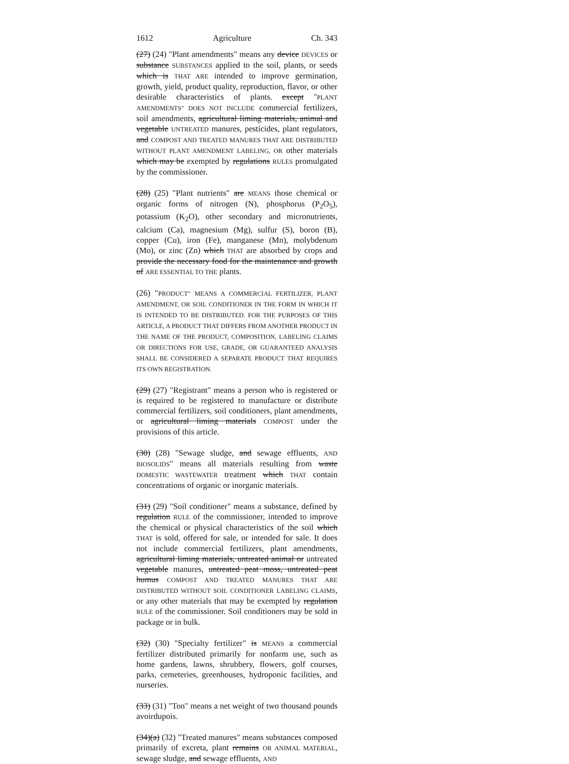1612 Agriculture Ch. 343
(27) (24) "Plant amendments" means any device DEVICES or substance SUBSTANCES applied to the soil, plants, or seeds which is THAT ARE intended to improve germination, growth, yield, product quality, reproduction, flavor, or other desirable characteristics of plants. except "PLANT AMENDMENTS" DOES NOT INCLUDE commercial fertilizers, soil amendments, agricultural liming materials, animal and vegetable UNTREATED manures, pesticides, plant regulators, and COMPOST AND TREATED MANURES THAT ARE DISTRIBUTED WITHOUT PLANT AMENDMENT LABELING, OR other materials which may be exempted by regulations RULES promulgated by the commissioner.
(28) (25) "Plant nutrients" are MEANS those chemical or organic forms of nitrogen (N), phosphorus (P<sub>2</sub>O<sub>5</sub>), potassium (K<sub>2</sub>O), other secondary and micronutrients, calcium (Ca), magnesium (Mg), sulfur (S), boron (B), copper (Cu), iron (Fe), manganese (Mn), molybdenum (Mo), or zinc (Zn) which THAT are absorbed by crops and provide the necessary food for the maintenance and growth of ARE ESSENTIAL TO THE plants.
(26) "PRODUCT" MEANS A COMMERCIAL FERTILIZER, PLANT AMENDMENT, OR SOIL CONDITIONER IN THE FORM IN WHICH IT IS INTENDED TO BE DISTRIBUTED. FOR THE PURPOSES OF THIS ARTICLE, A PRODUCT THAT DIFFERS FROM ANOTHER PRODUCT IN THE NAME OF THE PRODUCT, COMPOSITION, LABELING CLAIMS OR DIRECTIONS FOR USE, GRADE, OR GUARANTEED ANALYSIS SHALL BE CONSIDERED A SEPARATE PRODUCT THAT REQUIRES ITS OWN REGISTRATION.
(29) (27) "Registrant" means a person who is registered or is required to be registered to manufacture or distribute commercial fertilizers, soil conditioners, plant amendments, or agricultural liming materials COMPOST under the provisions of this article.
(30) (28) "Sewage sludge, and sewage effluents, AND BIOSOLIDS" means all materials resulting from waste DOMESTIC WASTEWATER treatment which THAT contain concentrations of organic or inorganic materials.
(31) (29) "Soil conditioner" means a substance, defined by regulation RULE of the commissioner, intended to improve the chemical or physical characteristics of the soil which THAT is sold, offered for sale, or intended for sale. It does not include commercial fertilizers, plant amendments, agricultural liming materials, untreated animal or untreated vegetable manures, untreated peat moss, untreated peat humus COMPOST AND TREATED MANURES THAT ARE DISTRIBUTED WITHOUT SOIL CONDITIONER LABELING CLAIMS, or any other materials that may be exempted by regulation RULE of the commissioner. Soil conditioners may be sold in package or in bulk.
(32) (30) "Specialty fertilizer" is MEANS a commercial fertilizer distributed primarily for nonfarm use, such as home gardens, lawns, shrubbery, flowers, golf courses, parks, cemeteries, greenhouses, hydroponic facilities, and nurseries.
(33) (31) "Ton" means a net weight of two thousand pounds avoirdupois.
(34)(a) (32) "Treated manures" means substances composed primarily of excreta, plant remains OR ANIMAL MATERIAL, sewage sludge, and sewage effluents, AND